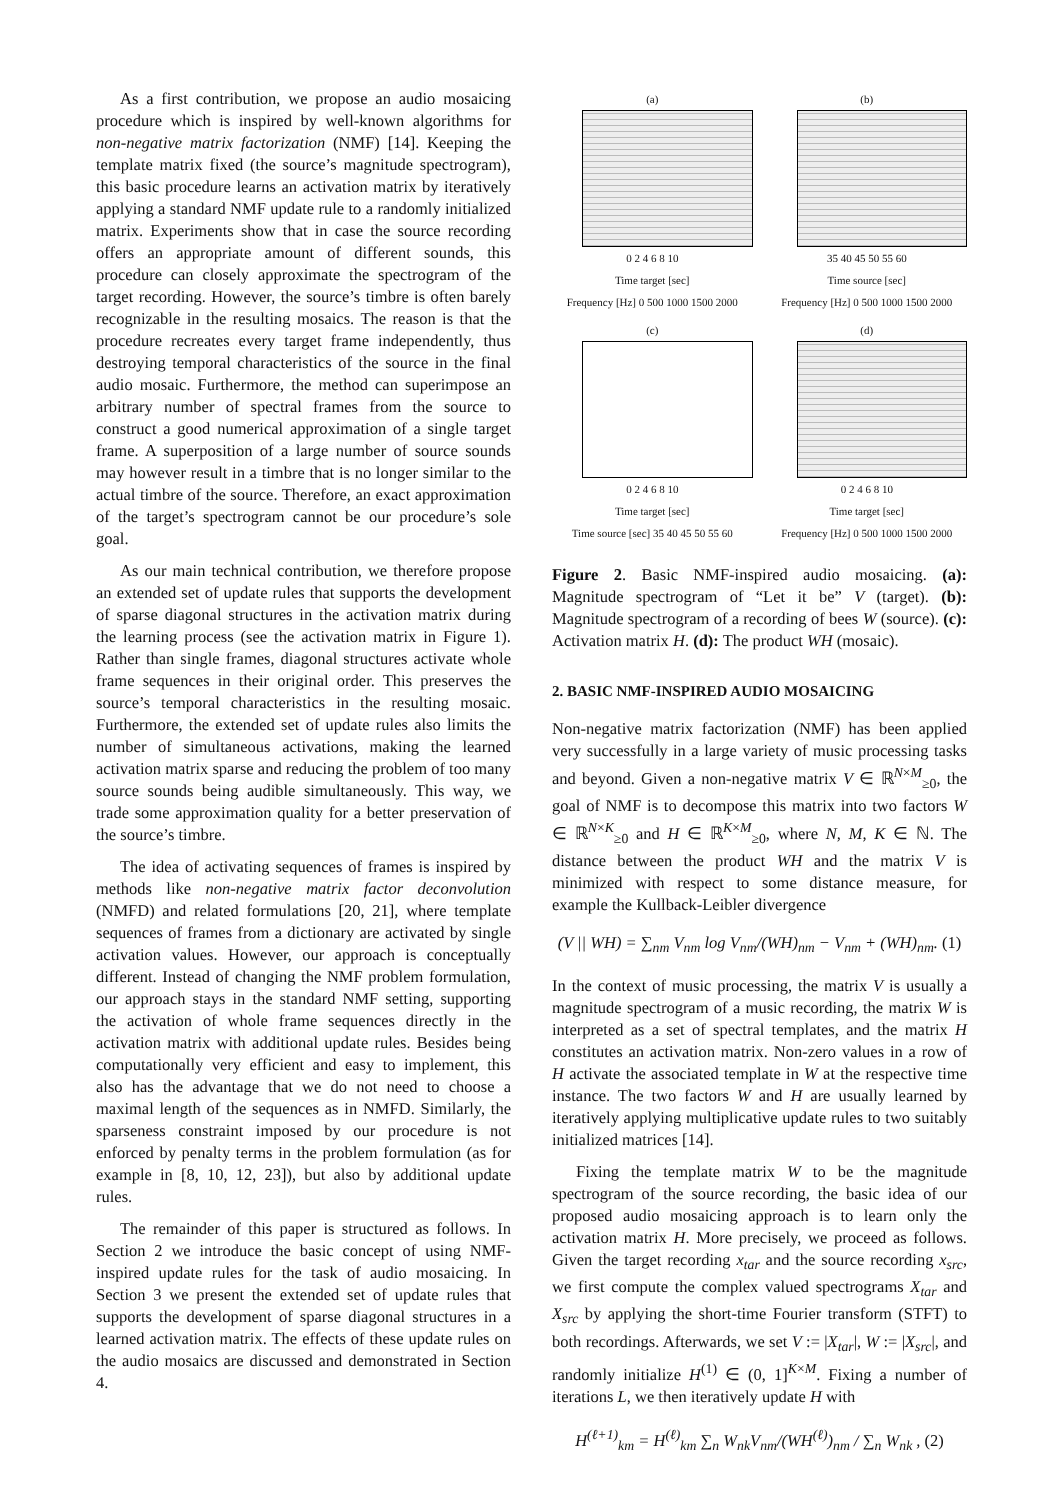As a first contribution, we propose an audio mosaicing procedure which is inspired by well-known algorithms for non-negative matrix factorization (NMF) [14]. Keeping the template matrix fixed (the source’s magnitude spectrogram), this basic procedure learns an activation matrix by iteratively applying a standard NMF update rule to a randomly initialized matrix. Experiments show that in case the source recording offers an appropriate amount of different sounds, this procedure can closely approximate the spectrogram of the target recording. However, the source’s timbre is often barely recognizable in the resulting mosaics. The reason is that the procedure recreates every target frame independently, thus destroying temporal characteristics of the source in the final audio mosaic. Furthermore, the method can superimpose an arbitrary number of spectral frames from the source to construct a good numerical approximation of a single target frame. A superposition of a large number of source sounds may however result in a timbre that is no longer similar to the actual timbre of the source. Therefore, an exact approximation of the target’s spectrogram cannot be our procedure’s sole goal.
As our main technical contribution, we therefore propose an extended set of update rules that supports the development of sparse diagonal structures in the activation matrix during the learning process (see the activation matrix in Figure 1). Rather than single frames, diagonal structures activate whole frame sequences in their original order. This preserves the source’s temporal characteristics in the resulting mosaic. Furthermore, the extended set of update rules also limits the number of simultaneous activations, making the learned activation matrix sparse and reducing the problem of too many source sounds being audible simultaneously. This way, we trade some approximation quality for a better preservation of the source’s timbre.
The idea of activating sequences of frames is inspired by methods like non-negative matrix factor deconvolution (NMFD) and related formulations [20, 21], where template sequences of frames from a dictionary are activated by single activation values. However, our approach is conceptually different. Instead of changing the NMF problem formulation, our approach stays in the standard NMF setting, supporting the activation of whole frame sequences directly in the activation matrix with additional update rules. Besides being computationally very efficient and easy to implement, this also has the advantage that we do not need to choose a maximal length of the sequences as in NMFD. Similarly, the sparseness constraint imposed by our procedure is not enforced by penalty terms in the problem formulation (as for example in [8, 10, 12, 23]), but also by additional update rules.
The remainder of this paper is structured as follows. In Section 2 we introduce the basic concept of using NMF-inspired update rules for the task of audio mosaicing. In Section 3 we present the extended set of update rules that supports the development of sparse diagonal structures in a learned activation matrix. The effects of these update rules on the audio mosaics are discussed and demonstrated in Section 4.
(a)
0 2 4 6 8 10
Time target [sec]
Frequency [Hz] 0 500 1000 1500 2000
(b)
35 40 45 50 55 60
Time source [sec]
Frequency [Hz] 0 500 1000 1500 2000
(c)
0 2 4 6 8 10
Time target [sec]
Time source [sec] 35 40 45 50 55 60
(d)
0 2 4 6 8 10
Time target [sec]
Frequency [Hz] 0 500 1000 1500 2000
Figure 2. Basic NMF-inspired audio mosaicing. (a): Magnitude spectrogram of “Let it be” V (target). (b): Magnitude spectrogram of a recording of bees W (source). (c): Activation matrix H. (d): The product WH (mosaic).
2. BASIC NMF-INSPIRED AUDIO MOSAICING
Non-negative matrix factorization (NMF) has been applied very successfully in a large variety of music processing tasks and beyond. Given a non-negative matrix V ∈ ℝ<sup>N×M</sup><sub>≥0</sub>, the goal of NMF is to decompose this matrix into two factors W ∈ ℝ<sup>N×K</sup><sub>≥0</sub> and H ∈ ℝ<sup>K×M</sup><sub>≥0</sub>, where N, M, K ∈ ℕ. The distance between the product WH and the matrix V is minimized with respect to some distance measure, for example the Kullback-Leibler divergence
(V || WH) = ∑<sub>nm</sub> V<sub>nm</sub> log V<sub>nm</sub>/(WH)<sub>nm</sub> − V<sub>nm</sub> + (WH)<sub>nm</sub>. (1)
In the context of music processing, the matrix V is usually a magnitude spectrogram of a music recording, the matrix W is interpreted as a set of spectral templates, and the matrix H constitutes an activation matrix. Non-zero values in a row of H activate the associated template in W at the respective time instance. The two factors W and H are usually learned by iteratively applying multiplicative update rules to two suitably initialized matrices [14].
Fixing the template matrix W to be the magnitude spectrogram of the source recording, the basic idea of our proposed audio mosaicing approach is to learn only the activation matrix H. More precisely, we proceed as follows. Given the target recording x<sub>tar</sub> and the source recording x<sub>src</sub>, we first compute the complex valued spectrograms X<sub>tar</sub> and X<sub>src</sub> by applying the short-time Fourier transform (STFT) to both recordings. Afterwards, we set V := |X<sub>tar</sub>|, W := |X<sub>src</sub>|, and randomly initialize H<sup>(1)</sup> ∈ (0, 1]<sup>K×M</sup>. Fixing a number of iterations L, we then iteratively update H with
H<sup>(ℓ+1)</sup><sub>km</sub> = H<sup>(ℓ)</sup><sub>km</sub> ∑<sub>n</sub> W<sub>nk</sub>V<sub>nm</sub>/(WH<sup>(ℓ)</sup>)<sub>nm</sub> / ∑<sub>n</sub> W<sub>nk</sub> , (2)